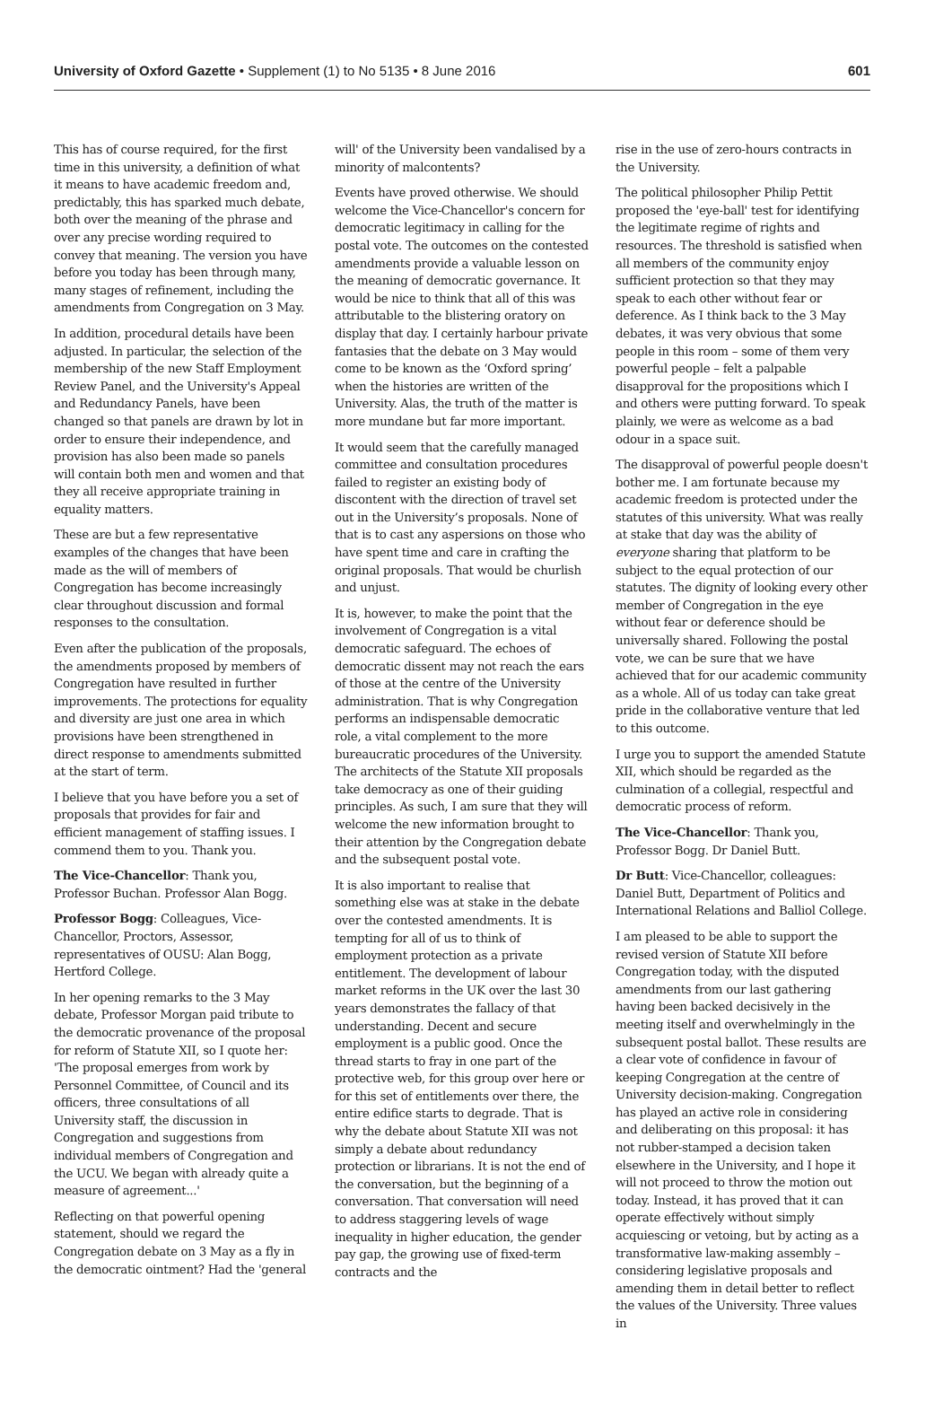University of Oxford Gazette • Supplement (1) to No 5135 • 8 June 2016 601
This has of course required, for the first time in this university, a definition of what it means to have academic freedom and, predictably, this has sparked much debate, both over the meaning of the phrase and over any precise wording required to convey that meaning. The version you have before you today has been through many, many stages of refinement, including the amendments from Congregation on 3 May.
In addition, procedural details have been adjusted. In particular, the selection of the membership of the new Staff Employment Review Panel, and the University's Appeal and Redundancy Panels, have been changed so that panels are drawn by lot in order to ensure their independence, and provision has also been made so panels will contain both men and women and that they all receive appropriate training in equality matters.
These are but a few representative examples of the changes that have been made as the will of members of Congregation has become increasingly clear throughout discussion and formal responses to the consultation.
Even after the publication of the proposals, the amendments proposed by members of Congregation have resulted in further improvements. The protections for equality and diversity are just one area in which provisions have been strengthened in direct response to amendments submitted at the start of term.
I believe that you have before you a set of proposals that provides for fair and efficient management of staffing issues. I commend them to you. Thank you.
The Vice-Chancellor: Thank you, Professor Buchan. Professor Alan Bogg.
Professor Bogg: Colleagues, Vice-Chancellor, Proctors, Assessor, representatives of OUSU: Alan Bogg, Hertford College.
In her opening remarks to the 3 May debate, Professor Morgan paid tribute to the democratic provenance of the proposal for reform of Statute XII, so I quote her: 'The proposal emerges from work by Personnel Committee, of Council and its officers, three consultations of all University staff, the discussion in Congregation and suggestions from individual members of Congregation and the UCU. We began with already quite a measure of agreement...'
Reflecting on that powerful opening statement, should we regard the Congregation debate on 3 May as a fly in the democratic ointment? Had the 'general
will' of the University been vandalised by a minority of malcontents?
Events have proved otherwise. We should welcome the Vice-Chancellor's concern for democratic legitimacy in calling for the postal vote. The outcomes on the contested amendments provide a valuable lesson on the meaning of democratic governance. It would be nice to think that all of this was attributable to the blistering oratory on display that day. I certainly harbour private fantasies that the debate on 3 May would come to be known as the ‘Oxford spring’ when the histories are written of the University. Alas, the truth of the matter is more mundane but far more important.
It would seem that the carefully managed committee and consultation procedures failed to register an existing body of discontent with the direction of travel set out in the University’s proposals. None of that is to cast any aspersions on those who have spent time and care in crafting the original proposals. That would be churlish and unjust.
It is, however, to make the point that the involvement of Congregation is a vital democratic safeguard. The echoes of democratic dissent may not reach the ears of those at the centre of the University administration. That is why Congregation performs an indispensable democratic role, a vital complement to the more bureaucratic procedures of the University. The architects of the Statute XII proposals take democracy as one of their guiding principles. As such, I am sure that they will welcome the new information brought to their attention by the Congregation debate and the subsequent postal vote.
It is also important to realise that something else was at stake in the debate over the contested amendments. It is tempting for all of us to think of employment protection as a private entitlement. The development of labour market reforms in the UK over the last 30 years demonstrates the fallacy of that understanding. Decent and secure employment is a public good. Once the thread starts to fray in one part of the protective web, for this group over here or for this set of entitlements over there, the entire edifice starts to degrade. That is why the debate about Statute XII was not simply a debate about redundancy protection or librarians. It is not the end of the conversation, but the beginning of a conversation. That conversation will need to address staggering levels of wage inequality in higher education, the gender pay gap, the growing use of fixed-term contracts and the
rise in the use of zero-hours contracts in the University.
The political philosopher Philip Pettit proposed the 'eye-ball' test for identifying the legitimate regime of rights and resources. The threshold is satisfied when all members of the community enjoy sufficient protection so that they may speak to each other without fear or deference. As I think back to the 3 May debates, it was very obvious that some people in this room – some of them very powerful people – felt a palpable disapproval for the propositions which I and others were putting forward. To speak plainly, we were as welcome as a bad odour in a space suit.
The disapproval of powerful people doesn't bother me. I am fortunate because my academic freedom is protected under the statutes of this university. What was really at stake that day was the ability of everyone sharing that platform to be subject to the equal protection of our statutes. The dignity of looking every other member of Congregation in the eye without fear or deference should be universally shared. Following the postal vote, we can be sure that we have achieved that for our academic community as a whole. All of us today can take great pride in the collaborative venture that led to this outcome.
I urge you to support the amended Statute XII, which should be regarded as the culmination of a collegial, respectful and democratic process of reform.
The Vice-Chancellor: Thank you, Professor Bogg. Dr Daniel Butt.
Dr Butt: Vice-Chancellor, colleagues: Daniel Butt, Department of Politics and International Relations and Balliol College.
I am pleased to be able to support the revised version of Statute XII before Congregation today, with the disputed amendments from our last gathering having been backed decisively in the meeting itself and overwhelmingly in the subsequent postal ballot. These results are a clear vote of confidence in favour of keeping Congregation at the centre of University decision-making. Congregation has played an active role in considering and deliberating on this proposal: it has not rubber-stamped a decision taken elsewhere in the University, and I hope it will not proceed to throw the motion out today. Instead, it has proved that it can operate effectively without simply acquiescing or vetoing, but by acting as a transformative law-making assembly – considering legislative proposals and amending them in detail better to reflect the values of the University. Three values in